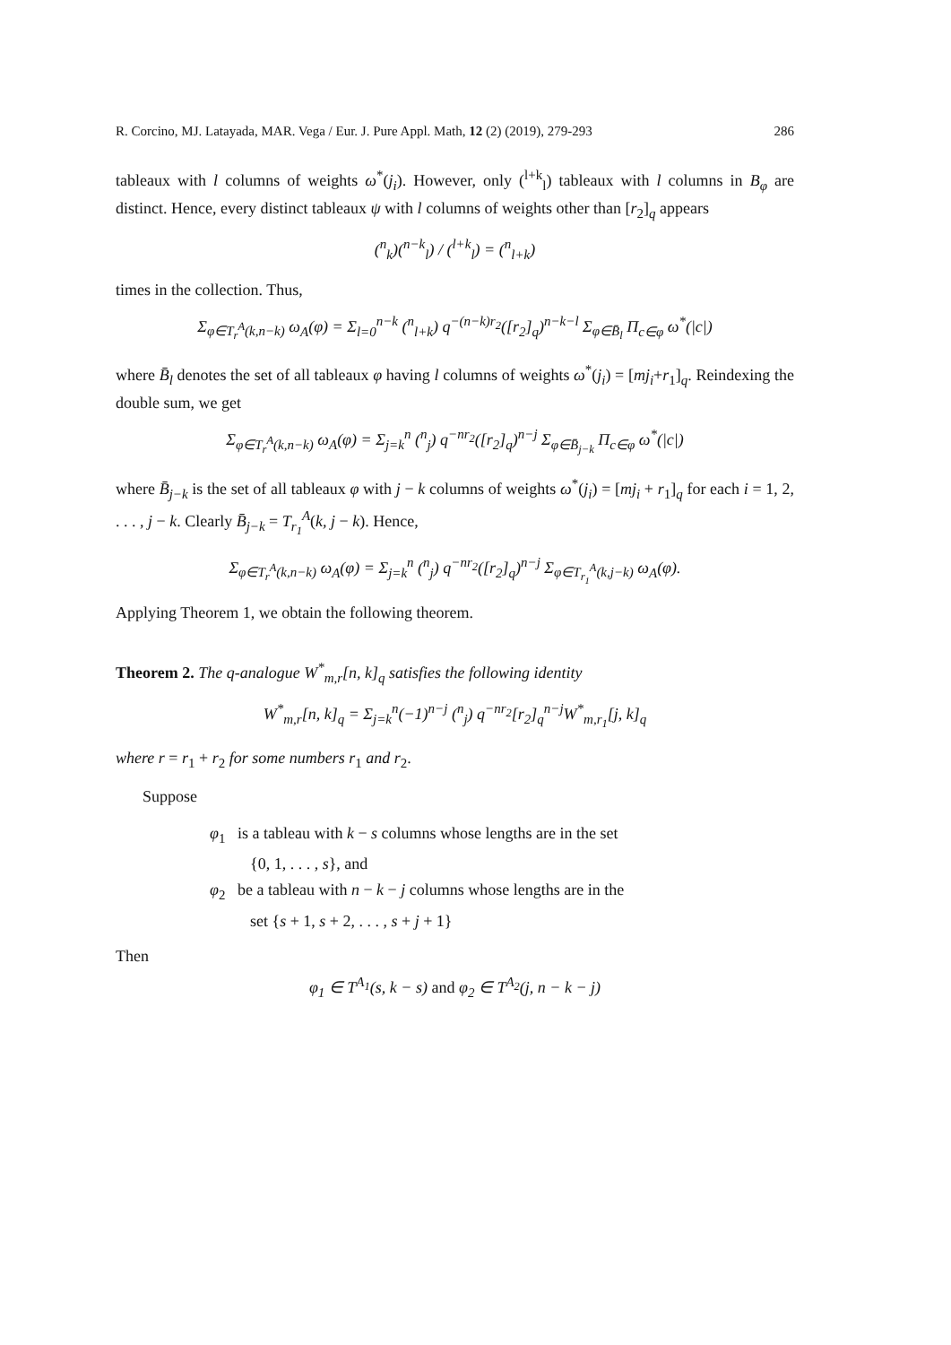R. Corcino, MJ. Latayada, MAR. Vega / Eur. J. Pure Appl. Math, 12 (2) (2019), 279-293 286
tableaux with l columns of weights ω<sup>*</sup>(j<sub>i</sub>). However, only (<sup>l+k</sup><sub>l</sub>) tableaux with l columns in B<sub>φ</sub> are distinct. Hence, every distinct tableaux ψ with l columns of weights other than [r<sub>2</sub>]<sub>q</sub> appears
(<sup>n</sup><sub>k</sub>)(<sup>n−k</sup><sub>l</sub>) / (<sup>l+k</sup><sub>l</sub>) = (<sup>n</sup><sub>l+k</sub>)
times in the collection. Thus,
Σ<sub>φ∈T<sub>r</sub><sup>A</sup>(k,n−k)</sub> ω<sub>A</sub>(φ) = Σ<sub>l=0</sub><sup>n−k</sup> (<sup>n</sup><sub>l+k</sub>) q<sup>−(n−k)r<sub>2</sub></sup>([r<sub>2</sub>]<sub>q</sub>)<sup>n−k−l</sup> Σ<sub>φ∈B̄<sub>l</sub></sub> Π<sub>c∈φ</sub> ω<sup>*</sup>(|c|)
where B̄<sub>l</sub> denotes the set of all tableaux φ having l columns of weights ω<sup>*</sup>(j<sub>i</sub>) = [mj<sub>i</sub>+r<sub>1</sub>]<sub>q</sub>. Reindexing the double sum, we get
Σ<sub>φ∈T<sub>r</sub><sup>A</sup>(k,n−k)</sub> ω<sub>A</sub>(φ) = Σ<sub>j=k</sub><sup>n</sup> (<sup>n</sup><sub>j</sub>) q<sup>−nr<sub>2</sub></sup>([r<sub>2</sub>]<sub>q</sub>)<sup>n−j</sup> Σ<sub>φ∈B̄<sub>j−k</sub></sub> Π<sub>c∈φ</sub> ω<sup>*</sup>(|c|)
where B̄<sub>j−k</sub> is the set of all tableaux φ with j − k columns of weights ω<sup>*</sup>(j<sub>i</sub>) = [mj<sub>i</sub> + r<sub>1</sub>]<sub>q</sub> for each i = 1, 2, . . . , j − k. Clearly B̄<sub>j−k</sub> = T<sub>r<sub>1</sub></sub><sup>A</sup>(k, j − k). Hence,
Σ<sub>φ∈T<sub>r</sub><sup>A</sup>(k,n−k)</sub> ω<sub>A</sub>(φ) = Σ<sub>j=k</sub><sup>n</sup> (<sup>n</sup><sub>j</sub>) q<sup>−nr<sub>2</sub></sup>([r<sub>2</sub>]<sub>q</sub>)<sup>n−j</sup> Σ<sub>φ∈T<sub>r<sub>1</sub></sub><sup>A</sup>(k,j−k)</sub> ω<sub>A</sub>(φ).
Applying Theorem 1, we obtain the following theorem.
Theorem 2. The q-analogue W<sup>*</sup><sub>m,r</sub>[n, k]<sub>q</sub> satisfies the following identity
W<sup>*</sup><sub>m,r</sub>[n, k]<sub>q</sub> = Σ<sub>j=k</sub><sup>n</sup>(−1)<sup>n−j</sup> (<sup>n</sup><sub>j</sub>) q<sup>−nr<sub>2</sub></sup>[r<sub>2</sub>]<sub>q</sub><sup>n−j</sup>W<sup>*</sup><sub>m,r<sub>1</sub></sub>[j, k]<sub>q</sub>
where r = r<sub>1</sub> + r<sub>2</sub> for some numbers r<sub>1</sub> and r<sub>2</sub>.
Suppose
φ<sub>1</sub> is a tableau with k − s columns whose lengths are in the set
{0, 1, . . . , s}, and
φ<sub>2</sub> be a tableau with n − k − j columns whose lengths are in the
set {s + 1, s + 2, . . . , s + j + 1}
Then
φ<sub>1</sub> ∈ T<sup>A<sub>1</sub></sup>(s, k − s) and φ<sub>2</sub> ∈ T<sup>A<sub>2</sub></sup>(j, n − k − j)